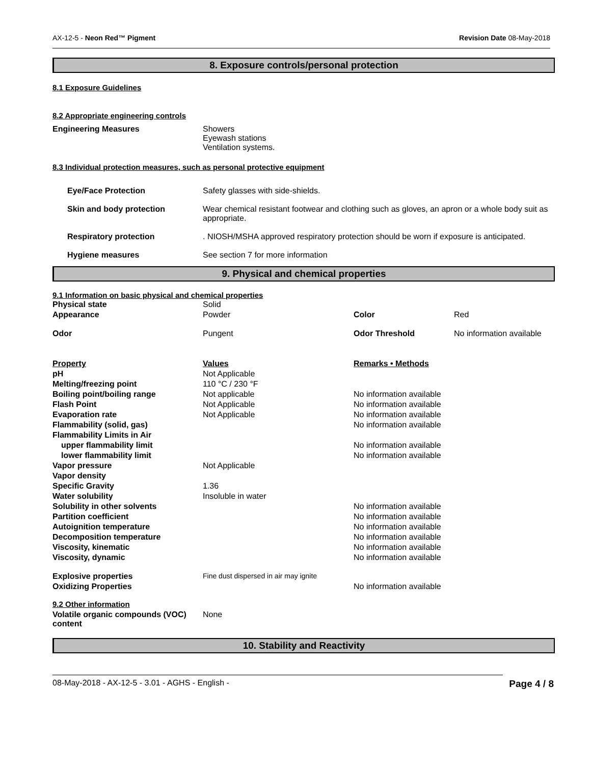AX-12-5 - Neon Red™ Pigment Revision Date 08-May-2018
8. Exposure controls/personal protection
8.1 Exposure Guidelines
8.2 Appropriate engineering controls
| Engineering Measures | Showers Eyewash stations Ventilation systems. |
8.3 Individual protection measures, such as personal protective equipment
| Eye/Face Protection | Safety glasses with side-shields. |
| Skin and body protection | Wear chemical resistant footwear and clothing such as gloves, an apron or a whole body suit as appropriate. |
| Respiratory protection | . NIOSH/MSHA approved respiratory protection should be worn if exposure is anticipated. |
| Hygiene measures | See section 7 for more information |
9. Physical and chemical properties
9.1 Information on basic physical and chemical properties
| Physical state | Solid | | |
| Appearance | Powder | Color | Red |
| Odor | Pungent | Odor Threshold | No information available |
| Property | Values | Remarks • Methods | |
| pH | Not Applicable | | |
| Melting/freezing point | 110 °C / 230 °F | | |
| Boiling point/boiling range | Not applicable | No information available | |
| Flash Point | Not Applicable | No information available | |
| Evaporation rate | Not Applicable | No information available | |
| Flammability (solid, gas) | | No information available | |
| Flammability Limits in Air | | | |
| upper flammability limit | | No information available | |
| lower flammability limit | | No information available | |
| Vapor pressure | Not Applicable | | |
| Vapor density | | | |
| Specific Gravity | 1.36 | | |
| Water solubility | Insoluble in water | | |
| Solubility in other solvents | | No information available | |
| Partition coefficient | | No information available | |
| Autoignition temperature | | No information available | |
| Decomposition temperature | | No information available | |
| Viscosity, kinematic | | No information available | |
| Viscosity, dynamic | | No information available | |
| Explosive properties | Fine dust dispersed in air may ignite | | |
| Oxidizing Properties | | No information available | |
9.2 Other information
| Volatile organic compounds (VOC) content | None |
10. Stability and Reactivity
08-May-2018 - AX-12-5 - 3.01 - AGHS - English - Page 4 / 8